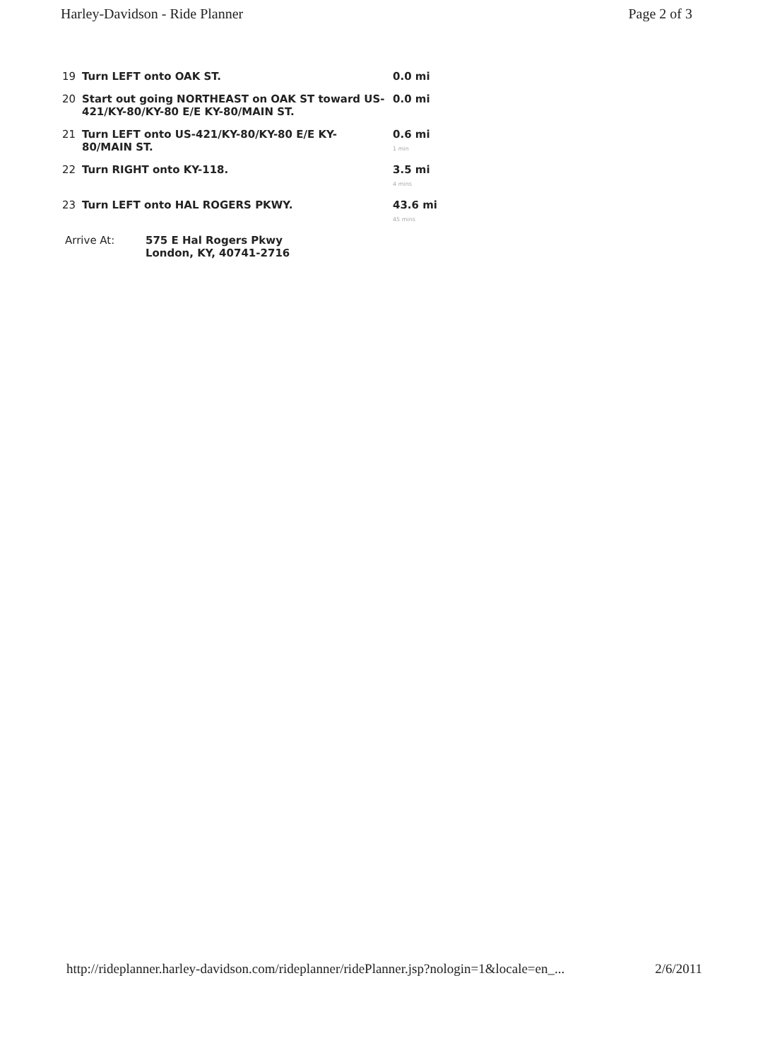Harley-Davidson - Ride Planner Page 2 of 3
| 19 | Turn LEFT onto OAK ST. | 0.0 mi |
| 20 | Start out going NORTHEAST on OAK ST toward US-421/KY-80/KY-80 E/E KY-80/MAIN ST. | 0.0 mi |
| 21 | Turn LEFT onto US-421/KY-80/KY-80 E/E KY-80/MAIN ST. | 0.6 mi 1 min |
| 22 | Turn RIGHT onto KY-118. | 3.5 mi 4 mins |
| 23 | Turn LEFT onto HAL ROGERS PKWY. | 43.6 mi 45 mins |
Arrive At: 575 E Hal Rogers Pkwy
London, KY, 40741-2716
http://rideplanner.harley-davidson.com/rideplanner/ridePlanner.jsp?nologin=1&locale=en_... 2/6/2011